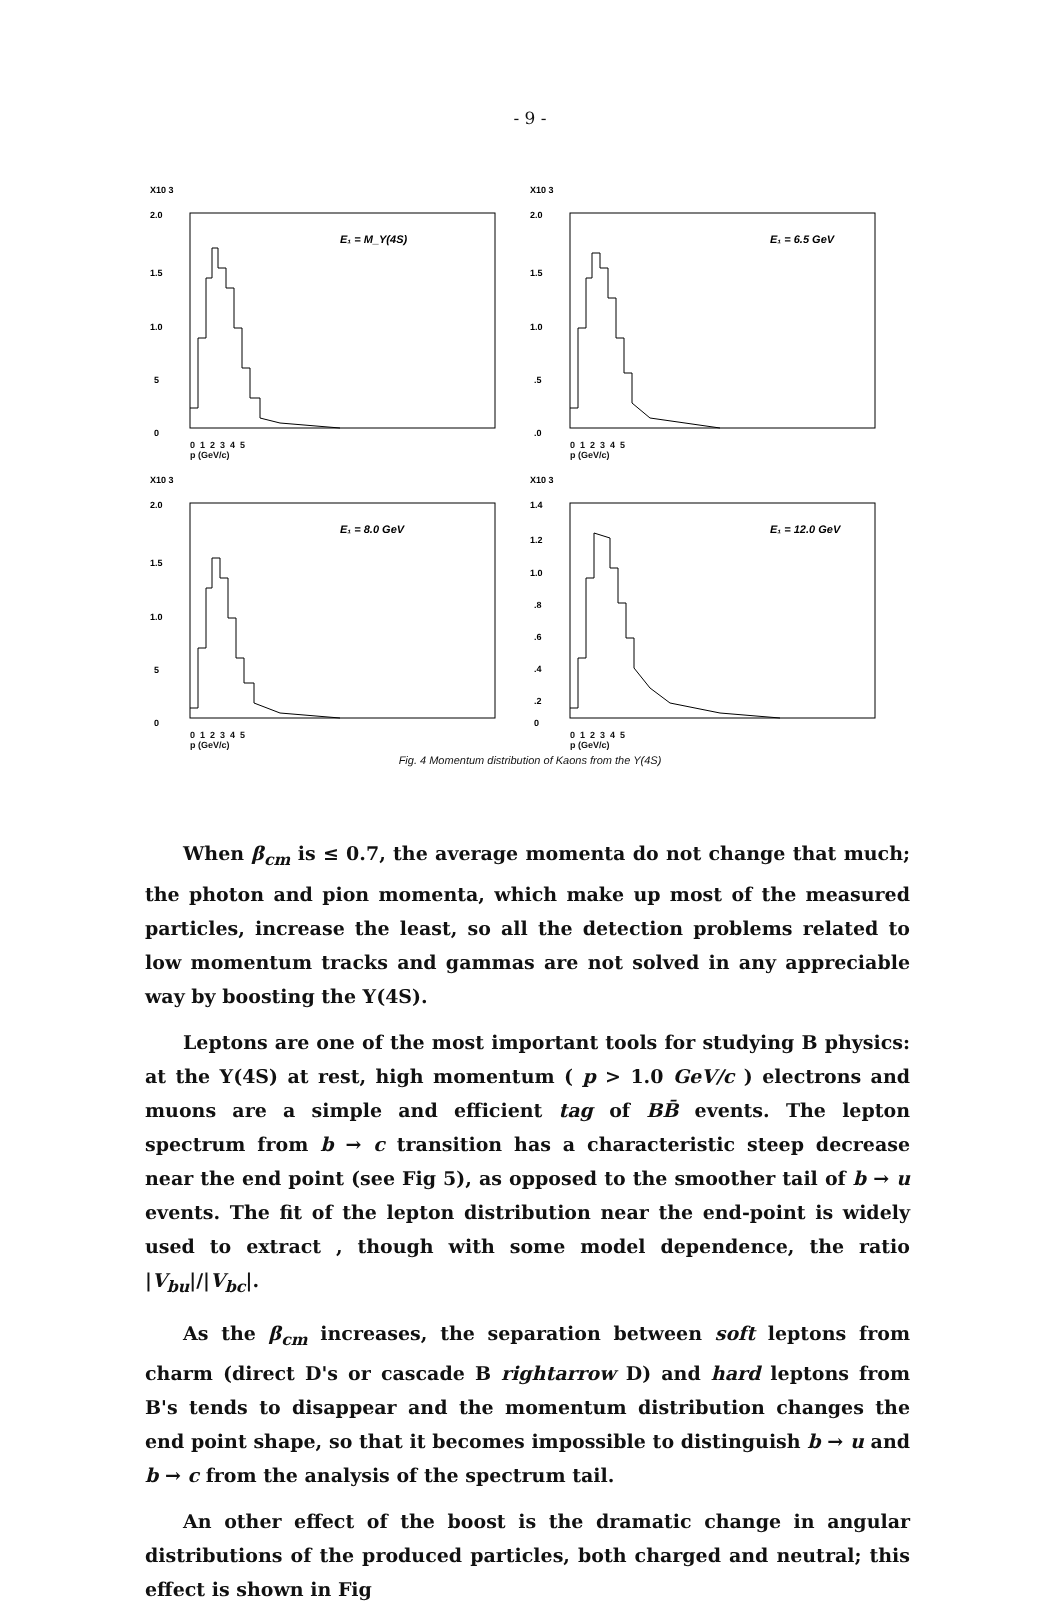- 9 -
X10 3
2.0
1.5
1.0
5
0
E₁ = M_Y(4S)
0 1 2 3 4 5
p (GeV/c)
X10 3
2.0
1.5
1.0
.5
.0
E₁ = 6.5 GeV
0 1 2 3 4 5
p (GeV/c)
X10 3
2.0
1.5
1.0
5
0
E₁ = 8.0 GeV
0 1 2 3 4 5
p (GeV/c)
X10 3
1.4
1.2
1.0
.8
.6
.4
.2
0
E₁ = 12.0 GeV
0 1 2 3 4 5
p (GeV/c)
Fig. 4 Momentum distribution of Kaons from the Y(4S)
When β<sub>cm</sub> is ≤ 0.7, the average momenta do not change that much; the photon and pion momenta, which make up most of the measured particles, increase the least, so all the detection problems related to low momentum tracks and gammas are not solved in any appreciable way by boosting the Y(4S).
Leptons are one of the most important tools for studying B physics: at the Y(4S) at rest, high momentum ( p > 1.0 GeV/c ) electrons and muons are a simple and efficient tag of BB̄ events. The lepton spectrum from b → c transition has a characteristic steep decrease near the end point (see Fig 5), as opposed to the smoother tail of b → u events. The fit of the lepton distribution near the end-point is widely used to extract , though with some model dependence, the ratio |V<sub>bu</sub>|/|V<sub>bc</sub>|.
As the β<sub>cm</sub> increases, the separation between soft leptons from charm (direct D's or cascade B rightarrow D) and hard leptons from B's tends to disappear and the momentum distribution changes the end point shape, so that it becomes impossible to distinguish b → u and b → c from the analysis of the spectrum tail.
An other effect of the boost is the dramatic change in angular distributions of the produced particles, both charged and neutral; this effect is shown in Fig